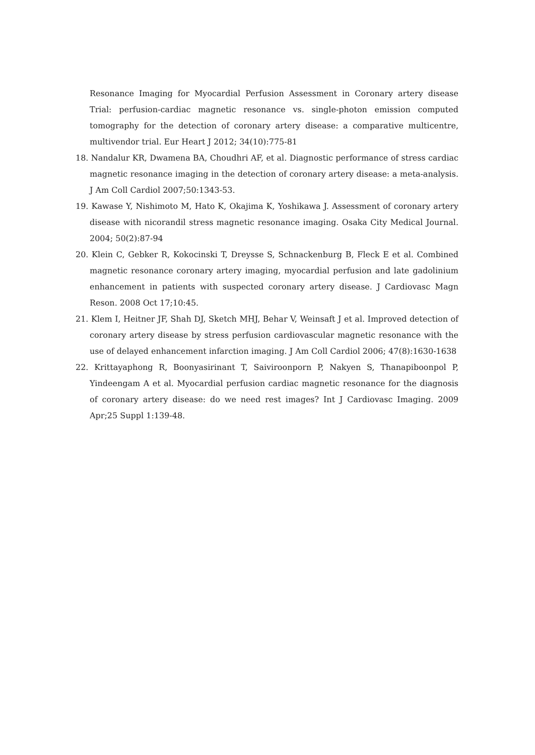Resonance Imaging for Myocardial Perfusion Assessment in Coronary artery disease Trial: perfusion-cardiac magnetic resonance vs. single-photon emission computed tomography for the detection of coronary artery disease: a comparative multicentre, multivendor trial. Eur Heart J 2012; 34(10):775-81
18. Nandalur KR, Dwamena BA, Choudhri AF, et al. Diagnostic performance of stress cardiac magnetic resonance imaging in the detection of coronary artery disease: a meta-analysis. J Am Coll Cardiol 2007;50:1343-53.
19. Kawase Y, Nishimoto M, Hato K, Okajima K, Yoshikawa J. Assessment of coronary artery disease with nicorandil stress magnetic resonance imaging. Osaka City Medical Journal. 2004; 50(2):87-94
20. Klein C, Gebker R, Kokocinski T, Dreysse S, Schnackenburg B, Fleck E et al. Combined magnetic resonance coronary artery imaging, myocardial perfusion and late gadolinium enhancement in patients with suspected coronary artery disease. J Cardiovasc Magn Reson. 2008 Oct 17;10:45.
21. Klem I, Heitner JF, Shah DJ, Sketch MHJ, Behar V, Weinsaft J et al. Improved detection of coronary artery disease by stress perfusion cardiovascular magnetic resonance with the use of delayed enhancement infarction imaging. J Am Coll Cardiol 2006; 47(8):1630-1638
22. Krittayaphong R, Boonyasirinant T, Saiviroonporn P, Nakyen S, Thanapiboonpol P, Yindeengam A et al. Myocardial perfusion cardiac magnetic resonance for the diagnosis of coronary artery disease: do we need rest images? Int J Cardiovasc Imaging. 2009 Apr;25 Suppl 1:139-48.